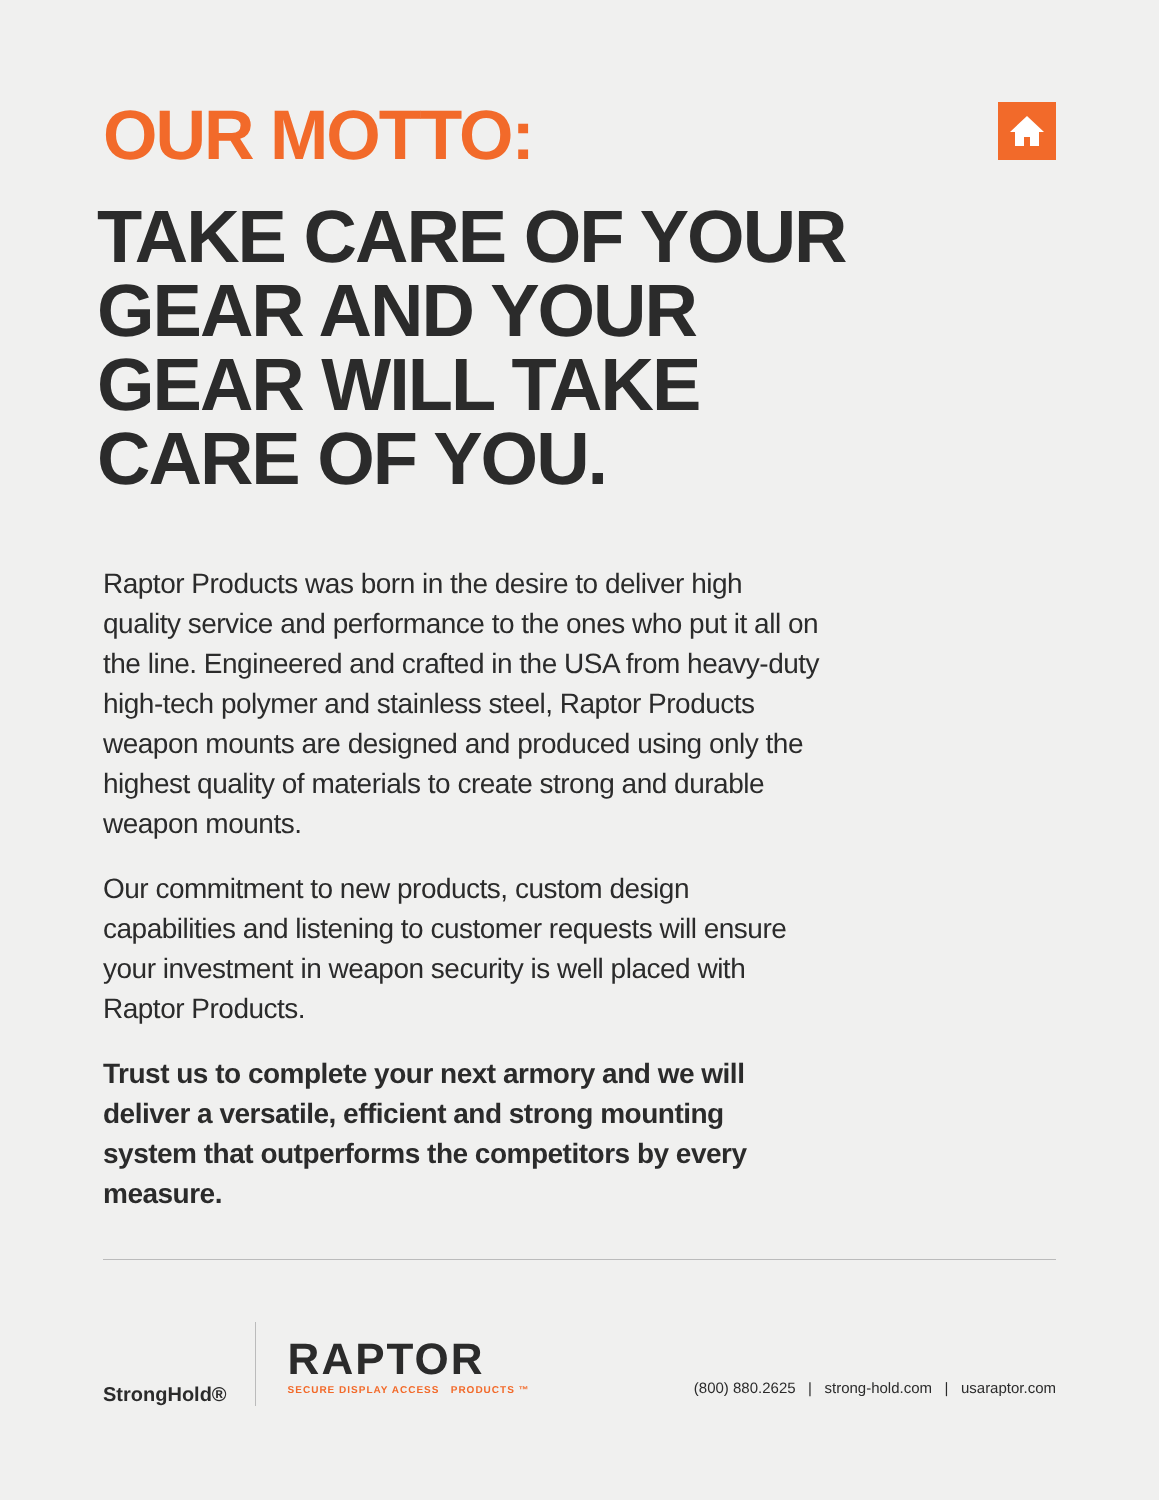OUR MOTTO:
TAKE CARE OF YOUR
GEAR AND YOUR
GEAR WILL TAKE
CARE OF YOU.
Raptor Products was born in the desire to deliver high quality service and performance to the ones who put it all on the line. Engineered and crafted in the USA from heavy-duty high-tech polymer and stainless steel, Raptor Products weapon mounts are designed and produced using only the highest quality of materials to create strong and durable weapon mounts.
Our commitment to new products, custom design capabilities and listening to customer requests will ensure your investment in weapon security is well placed with Raptor Products.
Trust us to complete your next armory and we will deliver a versatile, efficient and strong mounting system that outperforms the competitors by every measure.
StrongHold®
RAPTOR
SECURE DISPLAY ACCESS PRODUCTS ™
(800) 880.2625 | strong-hold.com | usaraptor.com